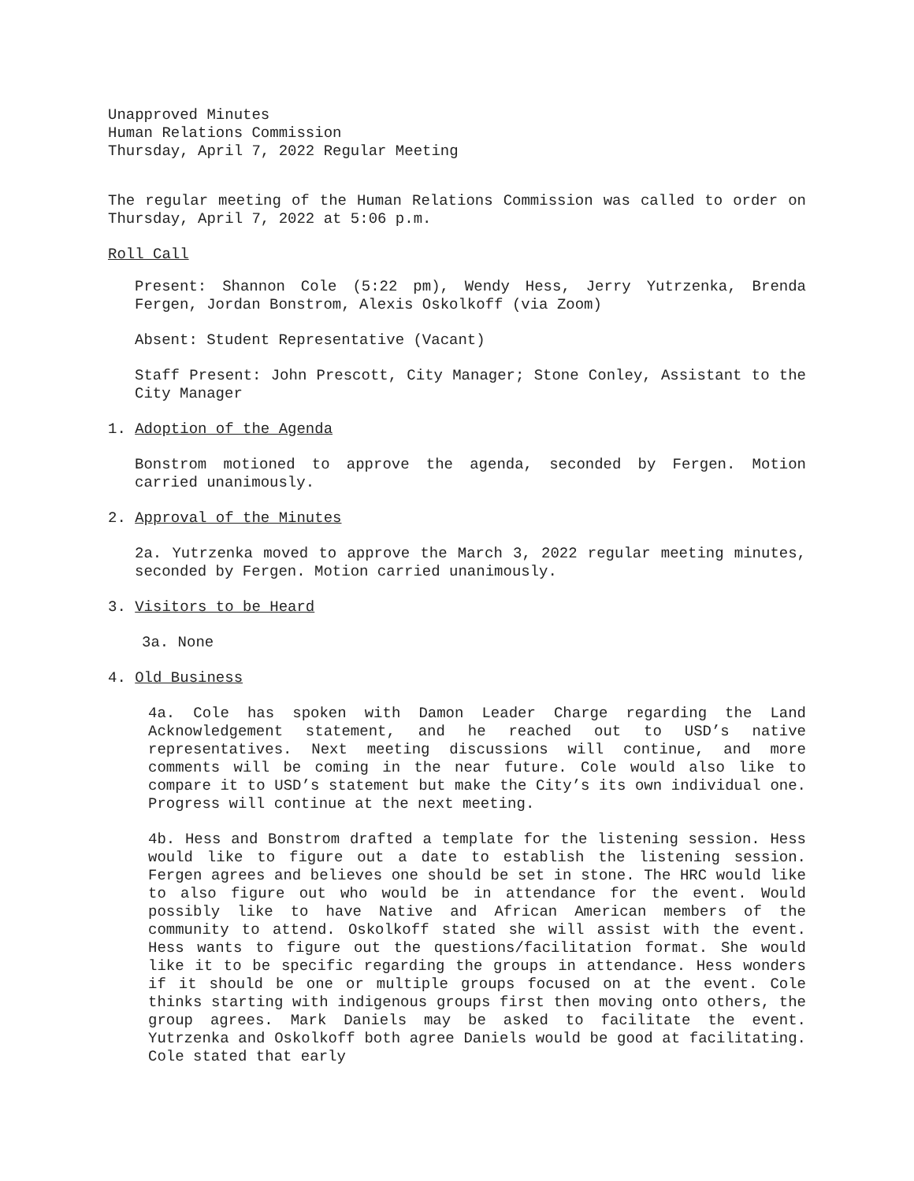Unapproved Minutes
Human Relations Commission
Thursday, April 7, 2022 Regular Meeting
The regular meeting of the Human Relations Commission was called to order on Thursday, April 7, 2022 at 5:06 p.m.
Roll Call
Present: Shannon Cole (5:22 pm), Wendy Hess, Jerry Yutrzenka, Brenda Fergen, Jordan Bonstrom, Alexis Oskolkoff (via Zoom)
Absent: Student Representative (Vacant)
Staff Present: John Prescott, City Manager; Stone Conley, Assistant to the City Manager
1. Adoption of the Agenda
Bonstrom motioned to approve the agenda, seconded by Fergen. Motion carried unanimously.
2. Approval of the Minutes
2a. Yutrzenka moved to approve the March 3, 2022 regular meeting minutes, seconded by Fergen. Motion carried unanimously.
3. Visitors to be Heard
3a. None
4. Old Business
4a. Cole has spoken with Damon Leader Charge regarding the Land Acknowledgement statement, and he reached out to USD’s native representatives. Next meeting discussions will continue, and more comments will be coming in the near future. Cole would also like to compare it to USD’s statement but make the City’s its own individual one. Progress will continue at the next meeting.
4b. Hess and Bonstrom drafted a template for the listening session. Hess would like to figure out a date to establish the listening session. Fergen agrees and believes one should be set in stone. The HRC would like to also figure out who would be in attendance for the event. Would possibly like to have Native and African American members of the community to attend. Oskolkoff stated she will assist with the event. Hess wants to figure out the questions/facilitation format. She would like it to be specific regarding the groups in attendance. Hess wonders if it should be one or multiple groups focused on at the event. Cole thinks starting with indigenous groups first then moving onto others, the group agrees. Mark Daniels may be asked to facilitate the event. Yutrzenka and Oskolkoff both agree Daniels would be good at facilitating. Cole stated that early